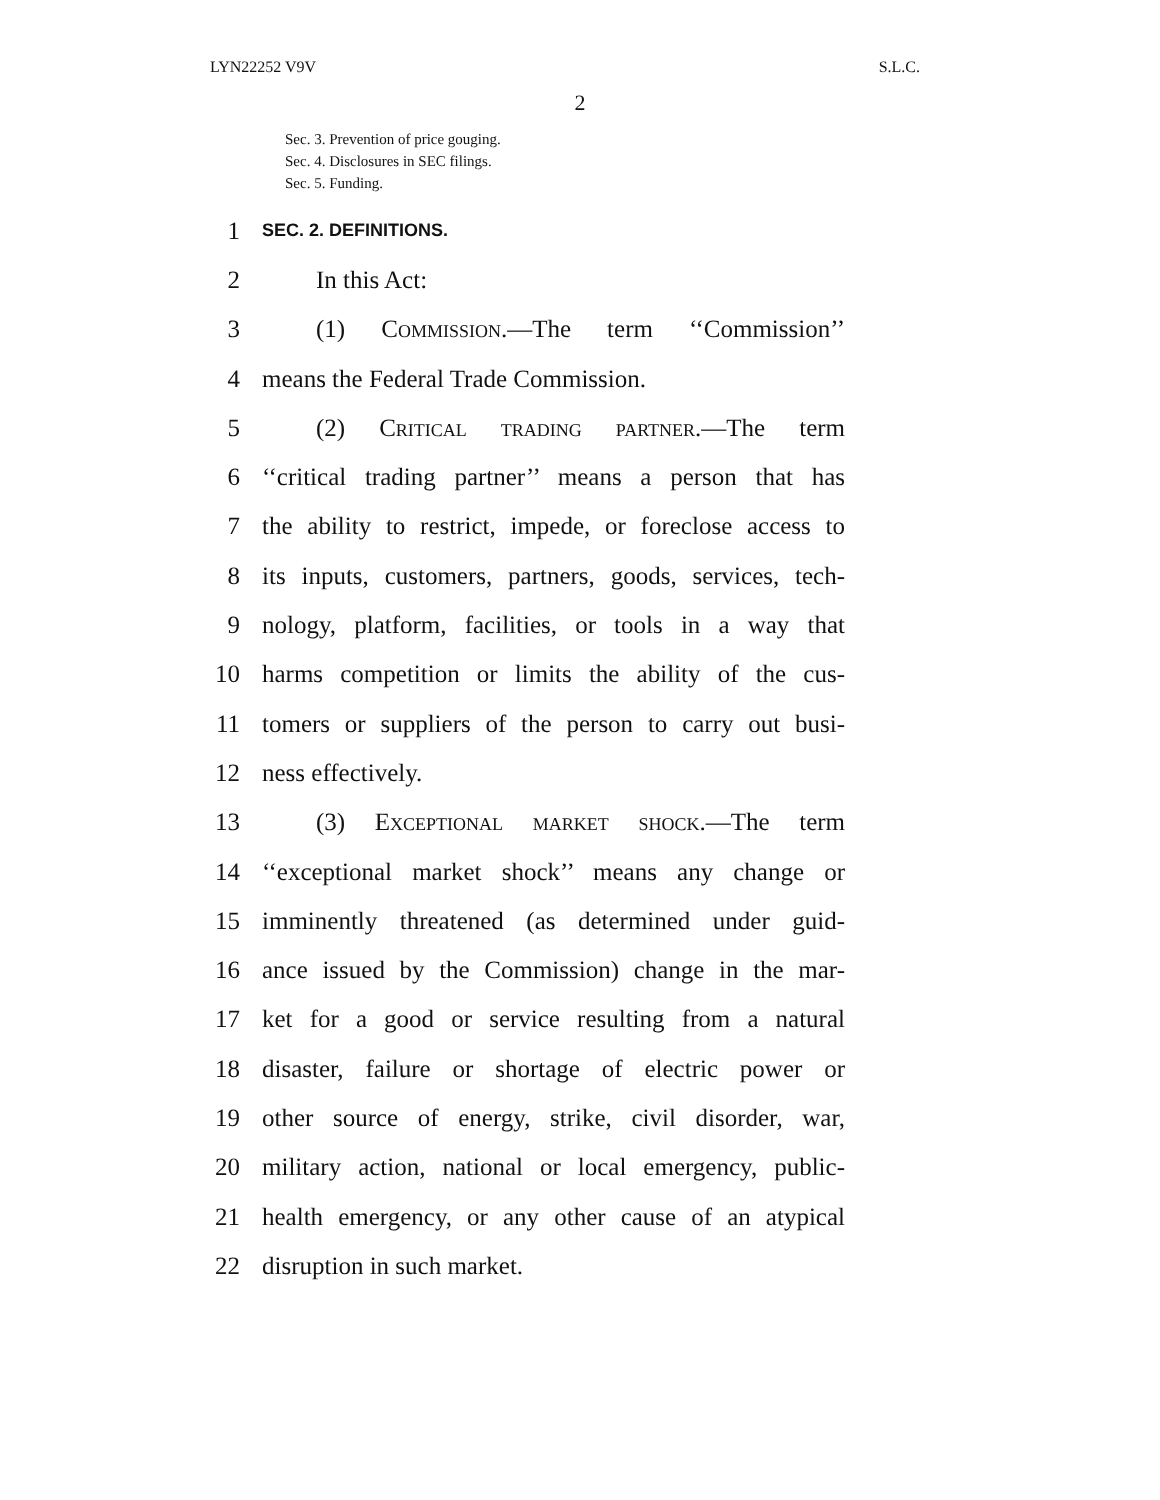LYN22252 V9V S.L.C.
2
Sec. 3. Prevention of price gouging.
Sec. 4. Disclosures in SEC filings.
Sec. 5. Funding.
1 SEC. 2. DEFINITIONS.
2 In this Act:
3 (1) Commission.—The term ‘‘Commission’’
4 means the Federal Trade Commission.
5 (2) Critical trading partner.—The term
6 ‘‘critical trading partner’’ means a person that has
7 the ability to restrict, impede, or foreclose access to
8 its inputs, customers, partners, goods, services, tech-
9 nology, platform, facilities, or tools in a way that
10 harms competition or limits the ability of the cus-
11 tomers or suppliers of the person to carry out busi-
12 ness effectively.
13 (3) Exceptional market shock.—The term
14 ‘‘exceptional market shock’’ means any change or
15 imminently threatened (as determined under guid-
16 ance issued by the Commission) change in the mar-
17 ket for a good or service resulting from a natural
18 disaster, failure or shortage of electric power or
19 other source of energy, strike, civil disorder, war,
20 military action, national or local emergency, public-
21 health emergency, or any other cause of an atypical
22 disruption in such market.